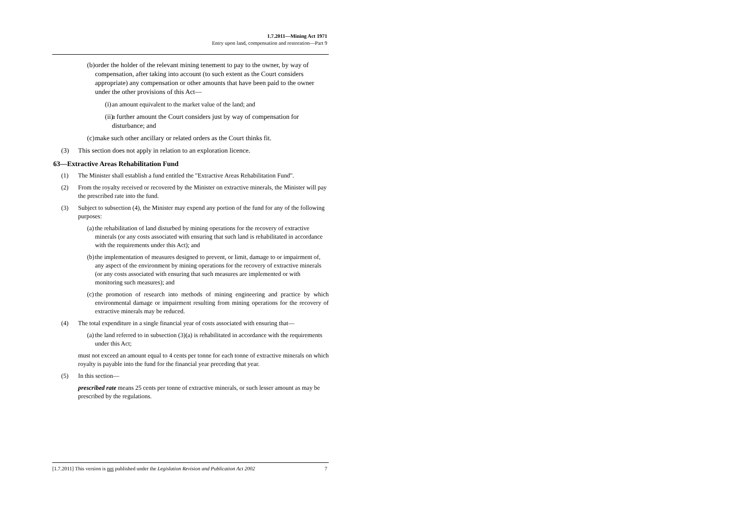1.7.2011—Mining Act 1971
Entry upon land, compensation and restoration—Part 9
(b) order the holder of the relevant mining tenement to pay to the owner, by way of compensation, after taking into account (to such extent as the Court considers appropriate) any compensation or other amounts that have been paid to the owner under the other provisions of this Act—
(i) an amount equivalent to the market value of the land; and
(ii)
a further amount the Court considers just by way of compensation for disturbance; and
(c) make such other ancillary or related orders as the Court thinks fit.
(3) This section does not apply in relation to an exploration licence.
63—Extractive Areas Rehabilitation Fund
(1) The Minister shall establish a fund entitled the "Extractive Areas Rehabilitation Fund".
(2) From the royalty received or recovered by the Minister on extractive minerals, the Minister will pay the prescribed rate into the fund.
(3) Subject to subsection (4), the Minister may expend any portion of the fund for any of the following purposes:
(a) the rehabilitation of land disturbed by mining operations for the recovery of extractive minerals (or any costs associated with ensuring that such land is rehabilitated in accordance with the requirements under this Act); and
(b) the implementation of measures designed to prevent, or limit, damage to or impairment of, any aspect of the environment by mining operations for the recovery of extractive minerals (or any costs associated with ensuring that such measures are implemented or with monitoring such measures); and
(c) the promotion of research into methods of mining engineering and practice by which environmental damage or impairment resulting from mining operations for the recovery of extractive minerals may be reduced.
(4) The total expenditure in a single financial year of costs associated with ensuring that—
(a) the land referred to in subsection (3)(a) is rehabilitated in accordance with the requirements under this Act;
must not exceed an amount equal to 4 cents per tonne for each tonne of extractive minerals on which royalty is payable into the fund for the financial year preceding that year.
(5) In this section—
prescribed rate means 25 cents per tonne of extractive minerals, or such lesser amount as may be prescribed by the regulations.
[1.7.2011] This version is not published under the Legislation Revision and Publication Act 2002 7